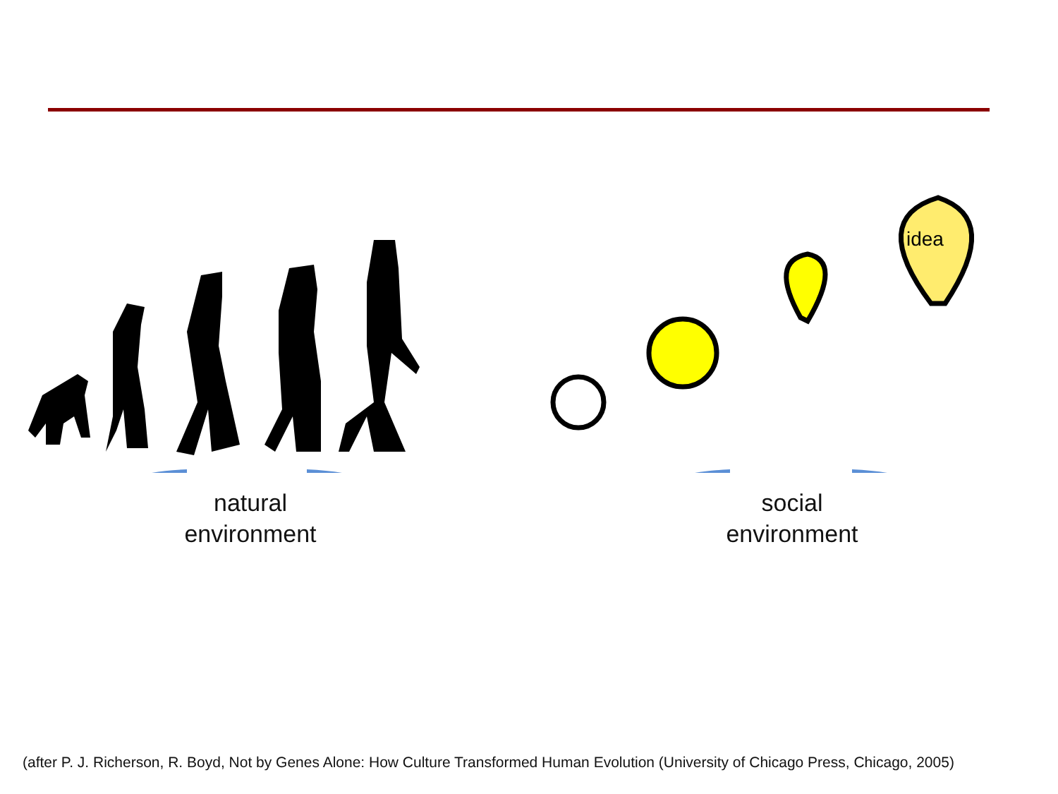idea
natural
environment
social
environment
(after P. J. Richerson, R. Boyd, Not by Genes Alone: How Culture Transformed Human Evolution (University of Chicago Press, Chicago, 2005)